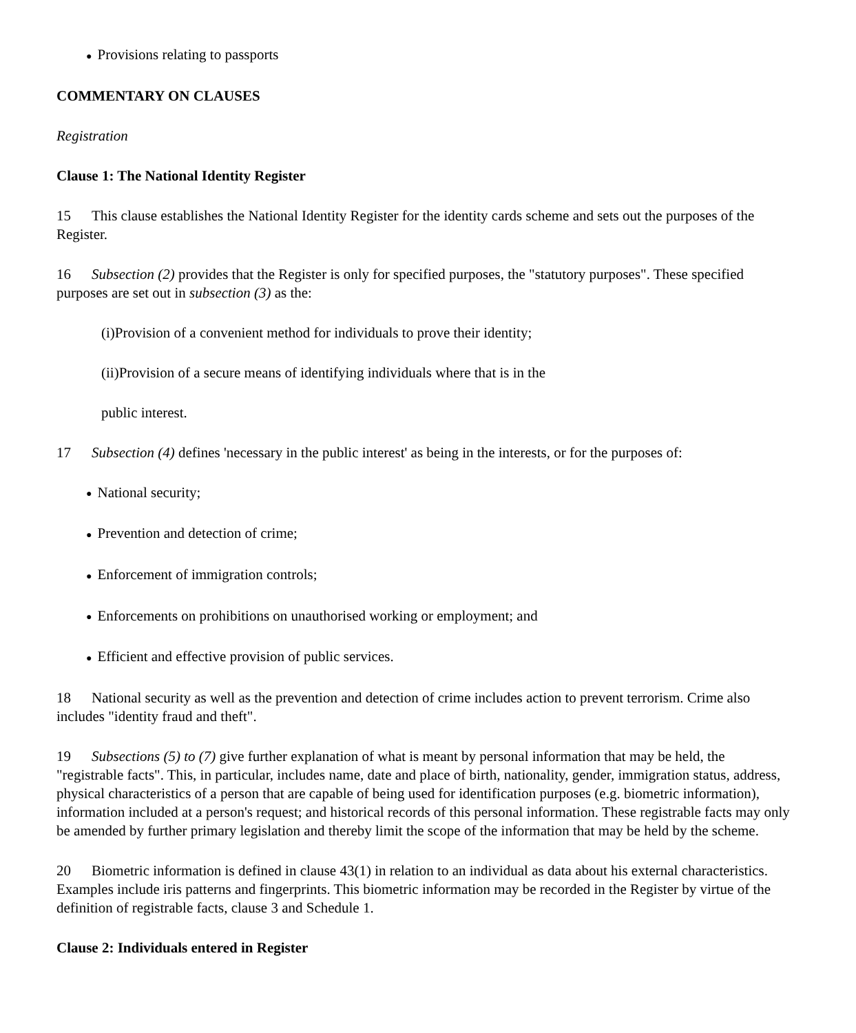● Provisions relating to passports
COMMENTARY ON CLAUSES
Registration
Clause 1: The National Identity Register
15 This clause establishes the National Identity Register for the identity cards scheme and sets out the purposes of the Register.
16 Subsection (2) provides that the Register is only for specified purposes, the "statutory purposes". These specified purposes are set out in subsection (3) as the:
(i)Provision of a convenient method for individuals to prove their identity;
(ii)Provision of a secure means of identifying individuals where that is in the
public interest.
17 Subsection (4) defines 'necessary in the public interest' as being in the interests, or for the purposes of:
● National security;
● Prevention and detection of crime;
● Enforcement of immigration controls;
● Enforcements on prohibitions on unauthorised working or employment; and
● Efficient and effective provision of public services.
18 National security as well as the prevention and detection of crime includes action to prevent terrorism. Crime also includes "identity fraud and theft".
19 Subsections (5) to (7) give further explanation of what is meant by personal information that may be held, the "registrable facts". This, in particular, includes name, date and place of birth, nationality, gender, immigration status, address, physical characteristics of a person that are capable of being used for identification purposes (e.g. biometric information), information included at a person's request; and historical records of this personal information. These registrable facts may only be amended by further primary legislation and thereby limit the scope of the information that may be held by the scheme.
20 Biometric information is defined in clause 43(1) in relation to an individual as data about his external characteristics. Examples include iris patterns and fingerprints. This biometric information may be recorded in the Register by virtue of the definition of registrable facts, clause 3 and Schedule 1.
Clause 2: Individuals entered in Register